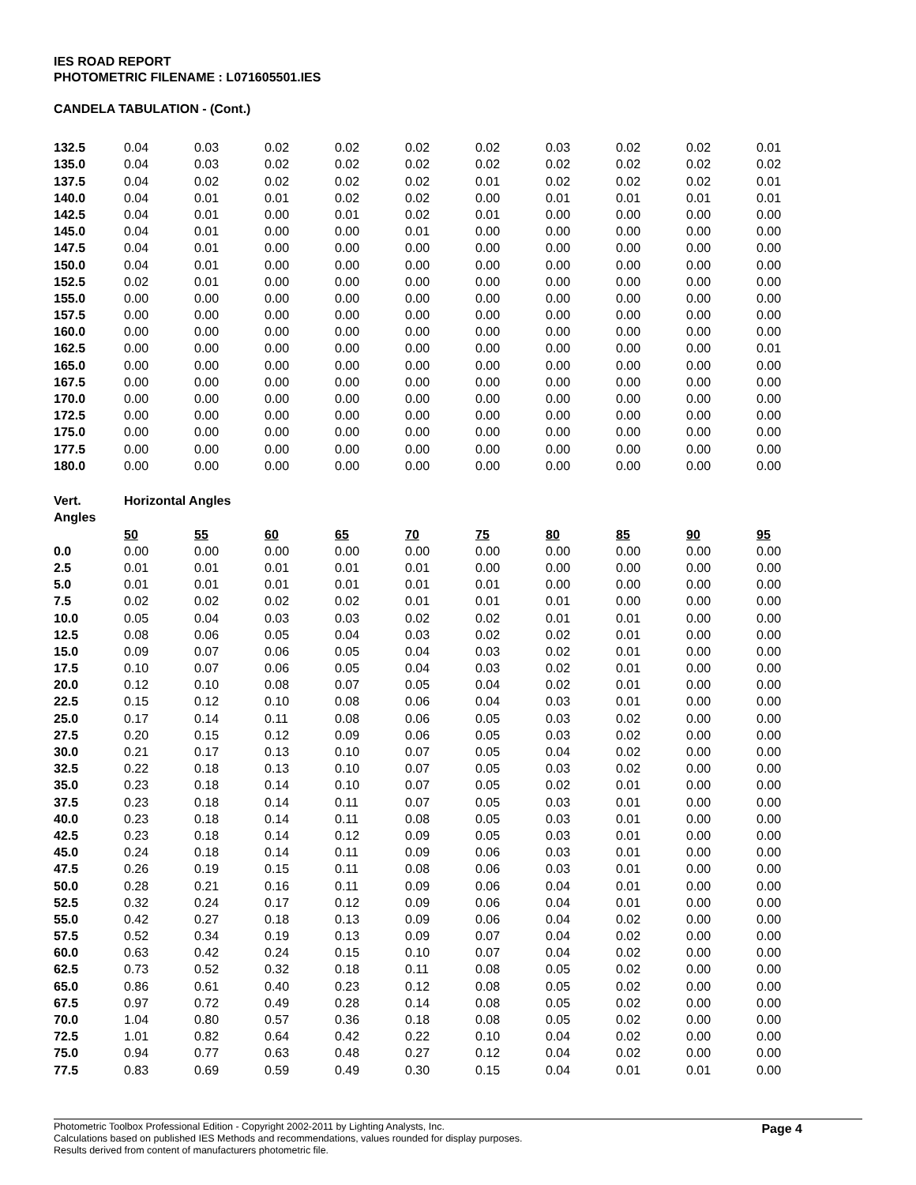IES ROAD REPORT
PHOTOMETRIC FILENAME : L071605501.IES
CANDELA TABULATION - (Cont.)
| 132.5 | 0.04 | 0.03 | 0.02 | 0.02 | 0.02 | 0.02 | 0.03 | 0.02 | 0.02 | 0.01 |
| 135.0 | 0.04 | 0.03 | 0.02 | 0.02 | 0.02 | 0.02 | 0.02 | 0.02 | 0.02 | 0.02 |
| 137.5 | 0.04 | 0.02 | 0.02 | 0.02 | 0.02 | 0.01 | 0.02 | 0.02 | 0.02 | 0.01 |
| 140.0 | 0.04 | 0.01 | 0.01 | 0.02 | 0.02 | 0.00 | 0.01 | 0.01 | 0.01 | 0.01 |
| 142.5 | 0.04 | 0.01 | 0.00 | 0.01 | 0.02 | 0.01 | 0.00 | 0.00 | 0.00 | 0.00 |
| 145.0 | 0.04 | 0.01 | 0.00 | 0.00 | 0.01 | 0.00 | 0.00 | 0.00 | 0.00 | 0.00 |
| 147.5 | 0.04 | 0.01 | 0.00 | 0.00 | 0.00 | 0.00 | 0.00 | 0.00 | 0.00 | 0.00 |
| 150.0 | 0.04 | 0.01 | 0.00 | 0.00 | 0.00 | 0.00 | 0.00 | 0.00 | 0.00 | 0.00 |
| 152.5 | 0.02 | 0.01 | 0.00 | 0.00 | 0.00 | 0.00 | 0.00 | 0.00 | 0.00 | 0.00 |
| 155.0 | 0.00 | 0.00 | 0.00 | 0.00 | 0.00 | 0.00 | 0.00 | 0.00 | 0.00 | 0.00 |
| 157.5 | 0.00 | 0.00 | 0.00 | 0.00 | 0.00 | 0.00 | 0.00 | 0.00 | 0.00 | 0.00 |
| 160.0 | 0.00 | 0.00 | 0.00 | 0.00 | 0.00 | 0.00 | 0.00 | 0.00 | 0.00 | 0.00 |
| 162.5 | 0.00 | 0.00 | 0.00 | 0.00 | 0.00 | 0.00 | 0.00 | 0.00 | 0.00 | 0.01 |
| 165.0 | 0.00 | 0.00 | 0.00 | 0.00 | 0.00 | 0.00 | 0.00 | 0.00 | 0.00 | 0.00 |
| 167.5 | 0.00 | 0.00 | 0.00 | 0.00 | 0.00 | 0.00 | 0.00 | 0.00 | 0.00 | 0.00 |
| 170.0 | 0.00 | 0.00 | 0.00 | 0.00 | 0.00 | 0.00 | 0.00 | 0.00 | 0.00 | 0.00 |
| 172.5 | 0.00 | 0.00 | 0.00 | 0.00 | 0.00 | 0.00 | 0.00 | 0.00 | 0.00 | 0.00 |
| 175.0 | 0.00 | 0.00 | 0.00 | 0.00 | 0.00 | 0.00 | 0.00 | 0.00 | 0.00 | 0.00 |
| 177.5 | 0.00 | 0.00 | 0.00 | 0.00 | 0.00 | 0.00 | 0.00 | 0.00 | 0.00 | 0.00 |
| 180.0 | 0.00 | 0.00 | 0.00 | 0.00 | 0.00 | 0.00 | 0.00 | 0.00 | 0.00 | 0.00 |
| Vert. | Horizontal Angles | | | | | | | | | |
| Angles | | | | | | | | | | |
| | 50 | 55 | 60 | 65 | 70 | 75 | 80 | 85 | 90 | 95 |
| 0.0 | 0.00 | 0.00 | 0.00 | 0.00 | 0.00 | 0.00 | 0.00 | 0.00 | 0.00 | 0.00 |
| 2.5 | 0.01 | 0.01 | 0.01 | 0.01 | 0.01 | 0.00 | 0.00 | 0.00 | 0.00 | 0.00 |
| 5.0 | 0.01 | 0.01 | 0.01 | 0.01 | 0.01 | 0.01 | 0.00 | 0.00 | 0.00 | 0.00 |
| 7.5 | 0.02 | 0.02 | 0.02 | 0.02 | 0.01 | 0.01 | 0.01 | 0.00 | 0.00 | 0.00 |
| 10.0 | 0.05 | 0.04 | 0.03 | 0.03 | 0.02 | 0.02 | 0.01 | 0.01 | 0.00 | 0.00 |
| 12.5 | 0.08 | 0.06 | 0.05 | 0.04 | 0.03 | 0.02 | 0.02 | 0.01 | 0.00 | 0.00 |
| 15.0 | 0.09 | 0.07 | 0.06 | 0.05 | 0.04 | 0.03 | 0.02 | 0.01 | 0.00 | 0.00 |
| 17.5 | 0.10 | 0.07 | 0.06 | 0.05 | 0.04 | 0.03 | 0.02 | 0.01 | 0.00 | 0.00 |
| 20.0 | 0.12 | 0.10 | 0.08 | 0.07 | 0.05 | 0.04 | 0.02 | 0.01 | 0.00 | 0.00 |
| 22.5 | 0.15 | 0.12 | 0.10 | 0.08 | 0.06 | 0.04 | 0.03 | 0.01 | 0.00 | 0.00 |
| 25.0 | 0.17 | 0.14 | 0.11 | 0.08 | 0.06 | 0.05 | 0.03 | 0.02 | 0.00 | 0.00 |
| 27.5 | 0.20 | 0.15 | 0.12 | 0.09 | 0.06 | 0.05 | 0.03 | 0.02 | 0.00 | 0.00 |
| 30.0 | 0.21 | 0.17 | 0.13 | 0.10 | 0.07 | 0.05 | 0.04 | 0.02 | 0.00 | 0.00 |
| 32.5 | 0.22 | 0.18 | 0.13 | 0.10 | 0.07 | 0.05 | 0.03 | 0.02 | 0.00 | 0.00 |
| 35.0 | 0.23 | 0.18 | 0.14 | 0.10 | 0.07 | 0.05 | 0.02 | 0.01 | 0.00 | 0.00 |
| 37.5 | 0.23 | 0.18 | 0.14 | 0.11 | 0.07 | 0.05 | 0.03 | 0.01 | 0.00 | 0.00 |
| 40.0 | 0.23 | 0.18 | 0.14 | 0.11 | 0.08 | 0.05 | 0.03 | 0.01 | 0.00 | 0.00 |
| 42.5 | 0.23 | 0.18 | 0.14 | 0.12 | 0.09 | 0.05 | 0.03 | 0.01 | 0.00 | 0.00 |
| 45.0 | 0.24 | 0.18 | 0.14 | 0.11 | 0.09 | 0.06 | 0.03 | 0.01 | 0.00 | 0.00 |
| 47.5 | 0.26 | 0.19 | 0.15 | 0.11 | 0.08 | 0.06 | 0.03 | 0.01 | 0.00 | 0.00 |
| 50.0 | 0.28 | 0.21 | 0.16 | 0.11 | 0.09 | 0.06 | 0.04 | 0.01 | 0.00 | 0.00 |
| 52.5 | 0.32 | 0.24 | 0.17 | 0.12 | 0.09 | 0.06 | 0.04 | 0.01 | 0.00 | 0.00 |
| 55.0 | 0.42 | 0.27 | 0.18 | 0.13 | 0.09 | 0.06 | 0.04 | 0.02 | 0.00 | 0.00 |
| 57.5 | 0.52 | 0.34 | 0.19 | 0.13 | 0.09 | 0.07 | 0.04 | 0.02 | 0.00 | 0.00 |
| 60.0 | 0.63 | 0.42 | 0.24 | 0.15 | 0.10 | 0.07 | 0.04 | 0.02 | 0.00 | 0.00 |
| 62.5 | 0.73 | 0.52 | 0.32 | 0.18 | 0.11 | 0.08 | 0.05 | 0.02 | 0.00 | 0.00 |
| 65.0 | 0.86 | 0.61 | 0.40 | 0.23 | 0.12 | 0.08 | 0.05 | 0.02 | 0.00 | 0.00 |
| 67.5 | 0.97 | 0.72 | 0.49 | 0.28 | 0.14 | 0.08 | 0.05 | 0.02 | 0.00 | 0.00 |
| 70.0 | 1.04 | 0.80 | 0.57 | 0.36 | 0.18 | 0.08 | 0.05 | 0.02 | 0.00 | 0.00 |
| 72.5 | 1.01 | 0.82 | 0.64 | 0.42 | 0.22 | 0.10 | 0.04 | 0.02 | 0.00 | 0.00 |
| 75.0 | 0.94 | 0.77 | 0.63 | 0.48 | 0.27 | 0.12 | 0.04 | 0.02 | 0.00 | 0.00 |
| 77.5 | 0.83 | 0.69 | 0.59 | 0.49 | 0.30 | 0.15 | 0.04 | 0.01 | 0.01 | 0.00 |
Photometric Toolbox Professional Edition - Copyright 2002-2011 by Lighting Analysts, Inc.
Calculations based on published IES Methods and recommendations, values rounded for display purposes.
Results derived from content of manufacturers photometric file.
Page 4